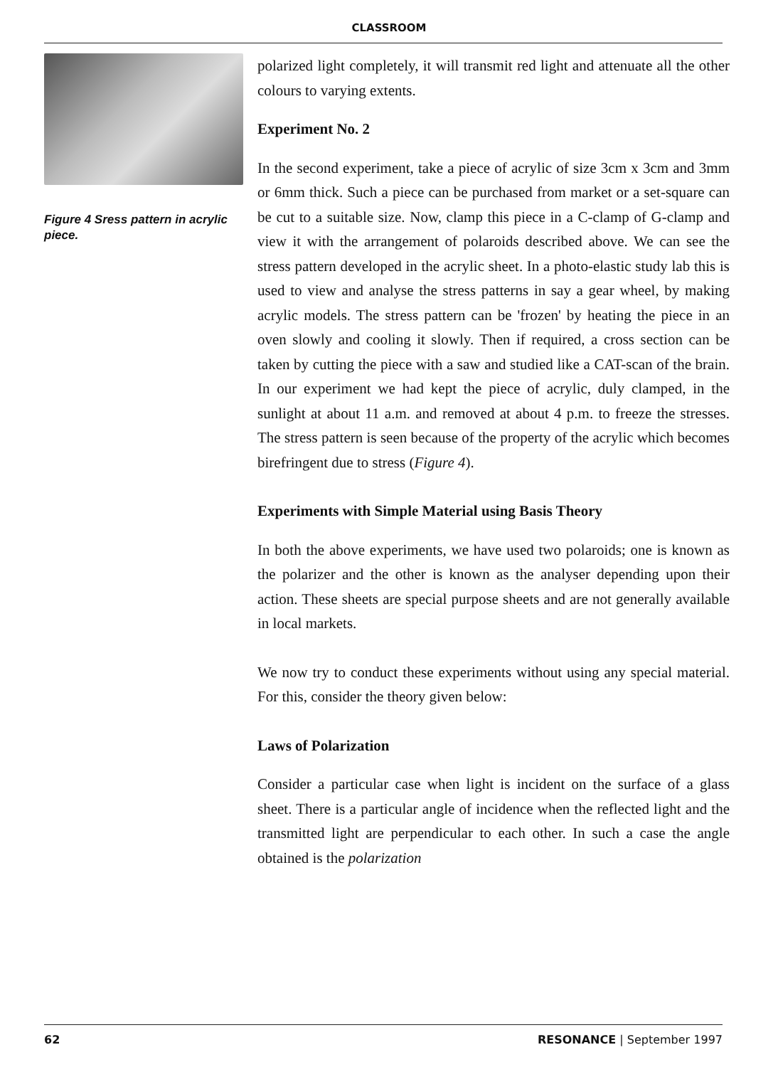CLASSROOM
Figure 4 Sress pattern in acrylic piece.
polarized light completely, it will transmit red light and attenuate all the other colours to varying extents.
Experiment No. 2
In the second experiment, take a piece of acrylic of size 3cm x 3cm and 3mm or 6mm thick. Such a piece can be purchased from market or a set-square can be cut to a suitable size. Now, clamp this piece in a C-clamp of G-clamp and view it with the arrangement of polaroids described above. We can see the stress pattern developed in the acrylic sheet. In a photo-elastic study lab this is used to view and analyse the stress patterns in say a gear wheel, by making acrylic models. The stress pattern can be 'frozen' by heating the piece in an oven slowly and cooling it slowly. Then if required, a cross section can be taken by cutting the piece with a saw and studied like a CAT-scan of the brain. In our experiment we had kept the piece of acrylic, duly clamped, in the sunlight at about 11 a.m. and removed at about 4 p.m. to freeze the stresses. The stress pattern is seen because of the property of the acrylic which becomes birefringent due to stress (Figure 4).
Experiments with Simple Material using Basis Theory
In both the above experiments, we have used two polaroids; one is known as the polarizer and the other is known as the analyser depending upon their action. These sheets are special purpose sheets and are not generally available in local markets.
We now try to conduct these experiments without using any special material. For this, consider the theory given below:
Laws of Polarization
Consider a particular case when light is incident on the surface of a glass sheet. There is a particular angle of incidence when the reflected light and the transmitted light are perpendicular to each other. In such a case the angle obtained is the polarization
62 RESONANCE | September 1997